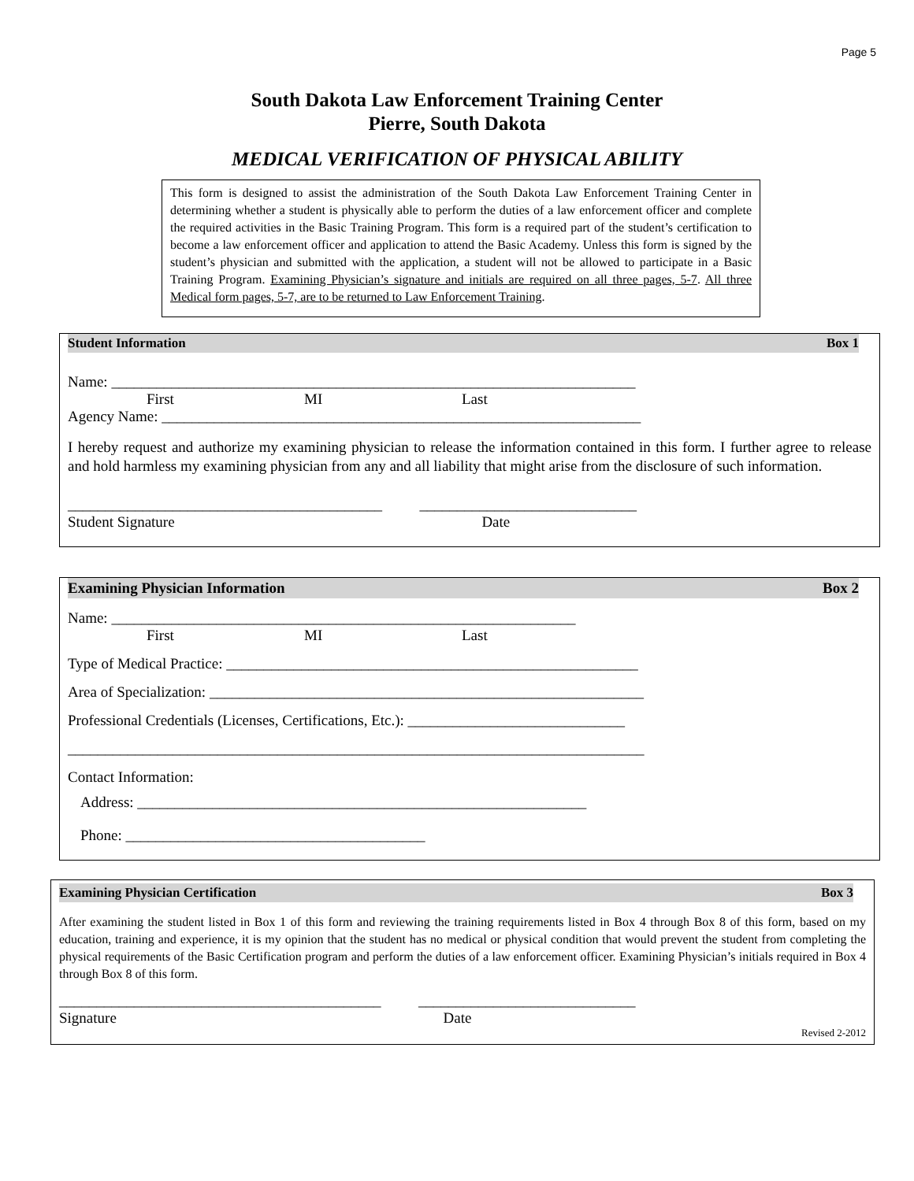Page 5
South Dakota Law Enforcement Training Center
Pierre, South Dakota
MEDICAL VERIFICATION OF PHYSICAL ABILITY
This form is designed to assist the administration of the South Dakota Law Enforcement Training Center in determining whether a student is physically able to perform the duties of a law enforcement officer and complete the required activities in the Basic Training Program. This form is a required part of the student’s certification to become a law enforcement officer and application to attend the Basic Academy. Unless this form is signed by the student’s physician and submitted with the application, a student will not be allowed to participate in a Basic Training Program. Examining Physician’s signature and initials are required on all three pages, 5-7. All three Medical form pages, 5-7, are to be returned to Law Enforcement Training.
Student Information Box 1
Name: ______________________________________________________________________
First MI Last
Agency Name: ________________________________________________________________
I hereby request and authorize my examining physician to release the information contained in this form. I further agree to release and hold harmless my examining physician from any and all liability that might arise from the disclosure of such information.
__________________________________________ _____________________________
Student Signature Date
Examining Physician Information Box 2
Name: ______________________________________________________________
First MI Last
Type of Medical Practice: _______________________________________________________
Area of Specialization: __________________________________________________________
Professional Credentials (Licenses, Certifications, Etc.): _____________________________
_____________________________________________________________________________
Contact Information:
Address: ____________________________________________________________
Phone: ________________________________________
Examining Physician Certification Box 3
After examining the student listed in Box 1 of this form and reviewing the training requirements listed in Box 4 through Box 8 of this form, based on my education, training and experience, it is my opinion that the student has no medical or physical condition that would prevent the student from completing the physical requirements of the Basic Certification program and perform the duties of a law enforcement officer. Examining Physician’s initials required in Box 4 through Box 8 of this form.
___________________________________________ _____________________________
Signature Date
Revised 2-2012